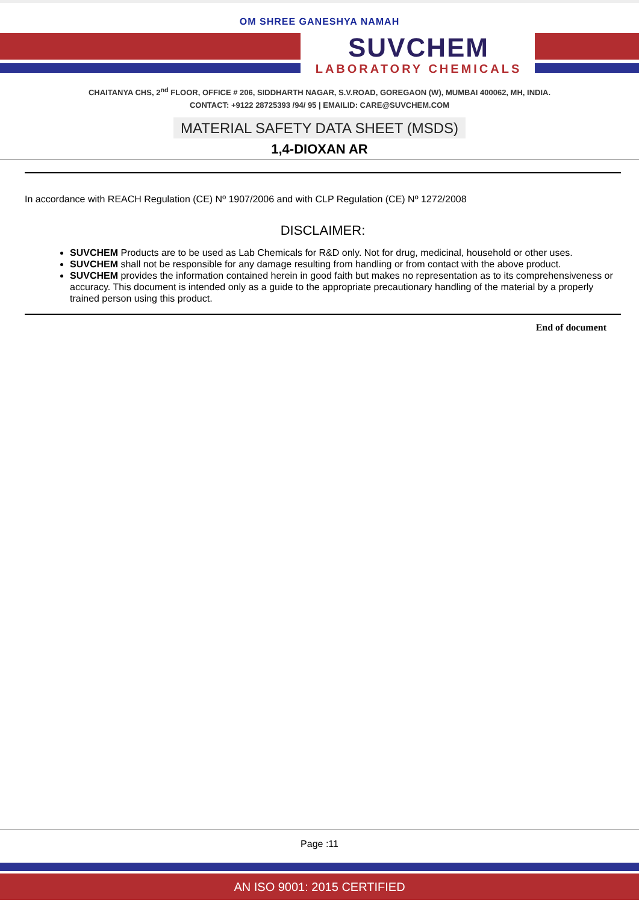OM SHREE GANESHYA NAMAH
SUVCHEM
LABORATORY CHEMICALS
CHAITANYA CHS, 2<sup>nd</sup> FLOOR, OFFICE # 206, SIDDHARTH NAGAR, S.V.ROAD, GOREGAON (W), MUMBAI 400062, MH, INDIA.
CONTACT: +9122 28725393 /94/ 95 | EMAILID: CARE@SUVCHEM.COM
MATERIAL SAFETY DATA SHEET (MSDS)
1,4-DIOXAN AR
In accordance with REACH Regulation (CE) Nº 1907/2006 and with CLP Regulation (CE) Nº 1272/2008
DISCLAIMER:
SUVCHEM Products are to be used as Lab Chemicals for R&D only. Not for drug, medicinal, household or other uses.
SUVCHEM shall not be responsible for any damage resulting from handling or from contact with the above product.
SUVCHEM provides the information contained herein in good faith but makes no representation as to its comprehensiveness or accuracy. This document is intended only as a guide to the appropriate precautionary handling of the material by a properly trained person using this product.
End of document
Page :11
AN ISO 9001: 2015 CERTIFIED